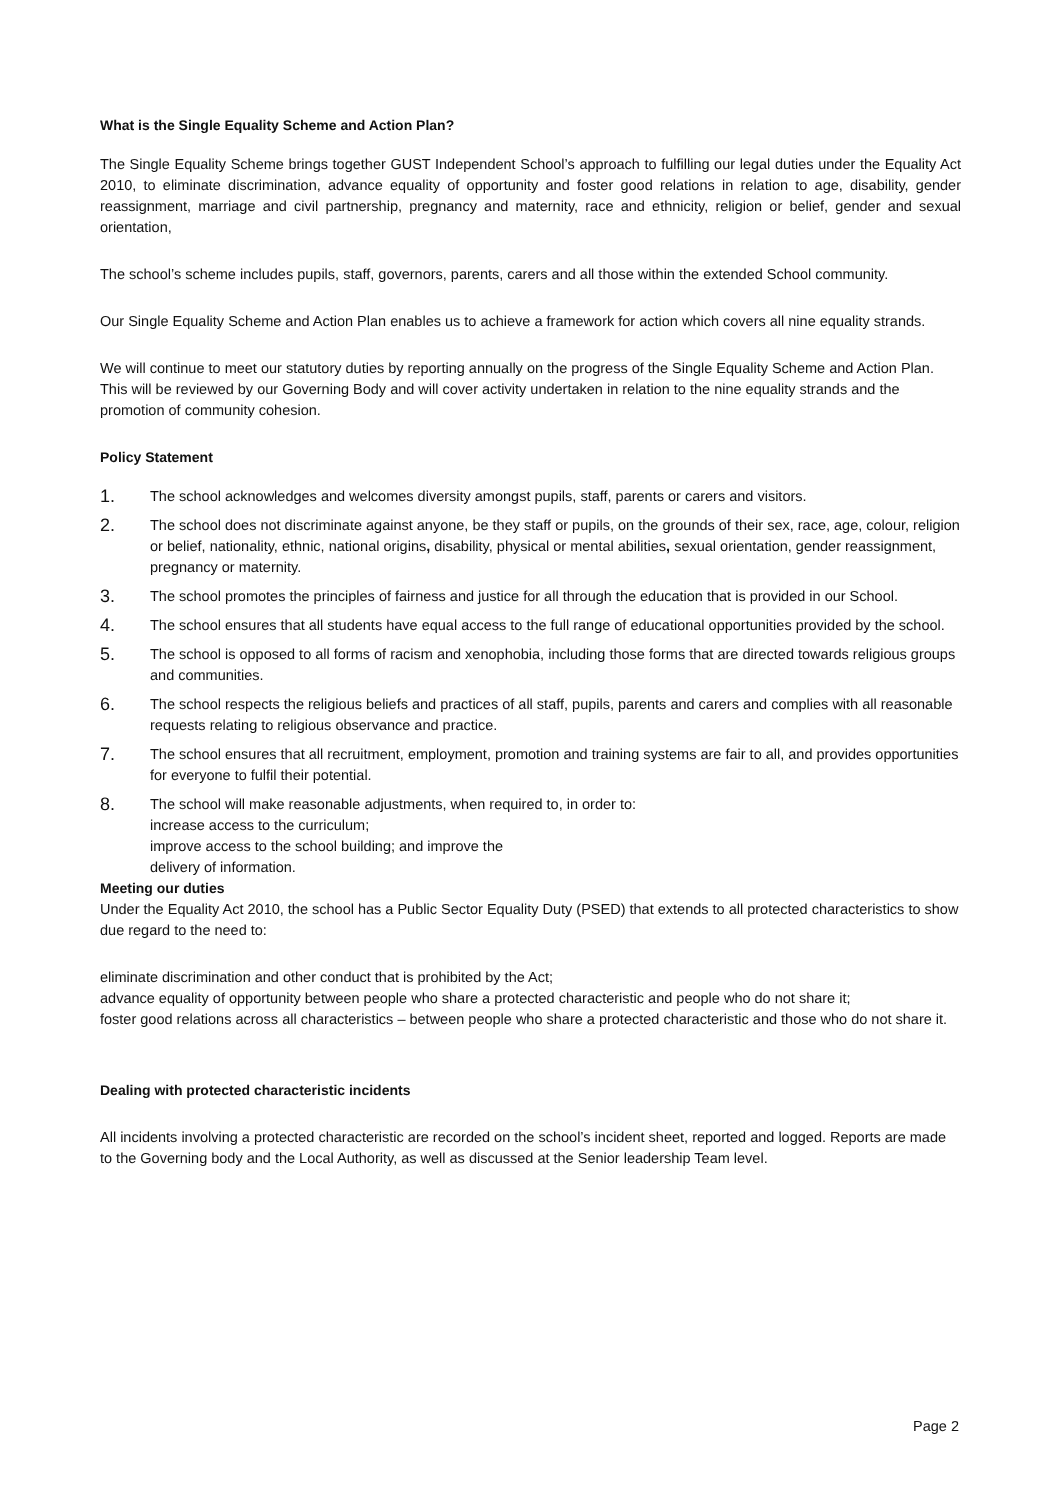What is the Single Equality Scheme and Action Plan?
The Single Equality Scheme brings together GUST Independent School’s approach to fulfilling our legal duties under the Equality Act 2010, to eliminate discrimination, advance equality of opportunity and foster good relations in relation to age, disability, gender reassignment, marriage and civil partnership, pregnancy and maternity, race and ethnicity, religion or belief, gender and sexual orientation,
The school’s scheme includes pupils, staff, governors, parents, carers and all those within the extended School community.
Our Single Equality Scheme and Action Plan enables us to achieve a framework for action which covers all nine equality strands.
We will continue to meet our statutory duties by reporting annually on the progress of the Single Equality Scheme and Action Plan. This will be reviewed by our Governing Body and will cover activity undertaken in relation to the nine equality strands and the promotion of community cohesion.
Policy Statement
1. The school acknowledges and welcomes diversity amongst pupils, staff, parents or carers and visitors.
2. The school does not discriminate against anyone, be they staff or pupils, on the grounds of their sex, race, age, colour, religion or belief, nationality, ethnic, national origins, disability, physical or mental abilities, sexual orientation, gender reassignment, pregnancy or maternity.
3. The school promotes the principles of fairness and justice for all through the education that is provided in our School.
4. The school ensures that all students have equal access to the full range of educational opportunities provided by the school.
5. The school is opposed to all forms of racism and xenophobia, including those forms that are directed towards religious groups and communities.
6. The school respects the religious beliefs and practices of all staff, pupils, parents and carers and complies with all reasonable requests relating to religious observance and practice.
7. The school ensures that all recruitment, employment, promotion and training systems are fair to all, and provides opportunities for everyone to fulfil their potential.
8. The school will make reasonable adjustments, when required to, in order to:
increase access to the curriculum;
improve access to the school building; and improve the
delivery of information.
Meeting our duties
Under the Equality Act 2010, the school has a Public Sector Equality Duty (PSED) that extends to all protected characteristics to show due regard to the need to:
eliminate discrimination and other conduct that is prohibited by the Act;
advance equality of opportunity between people who share a protected characteristic and people who do not share it;
foster good relations across all characteristics – between people who share a protected characteristic and those who do not share it.
Dealing with protected characteristic incidents
All incidents involving a protected characteristic are recorded on the school’s incident sheet, reported and logged. Reports are made to the Governing body and the Local Authority, as well as discussed at the Senior leadership Team level.
Page 2